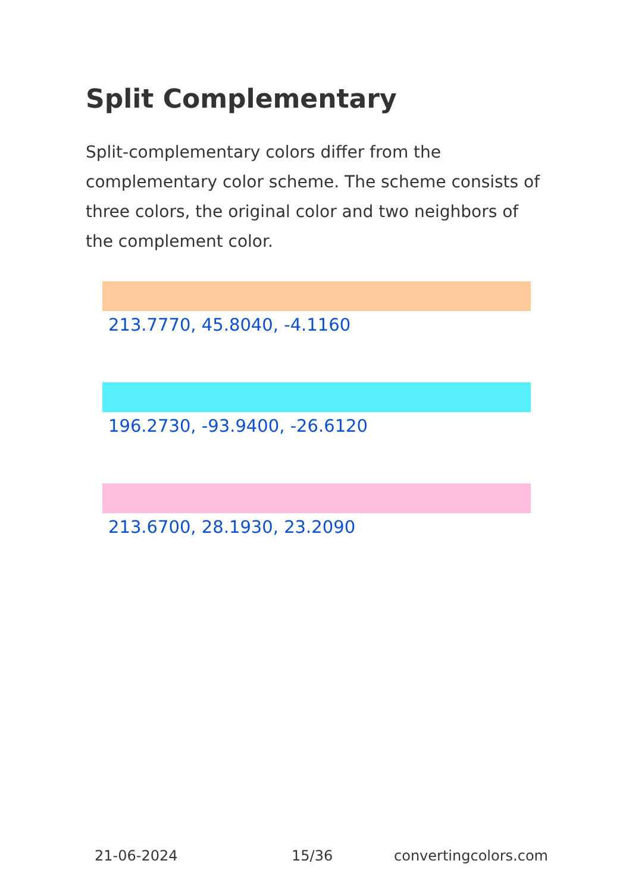Split Complementary
Split-complementary colors differ from the complementary color scheme. The scheme consists of three colors, the original color and two neighbors of the complement color.
213.7770, 45.8040, -4.1160
196.2730, -93.9400, -26.6120
213.6700, 28.1930, 23.2090
21-06-2024 15/36 convertingcolors.com